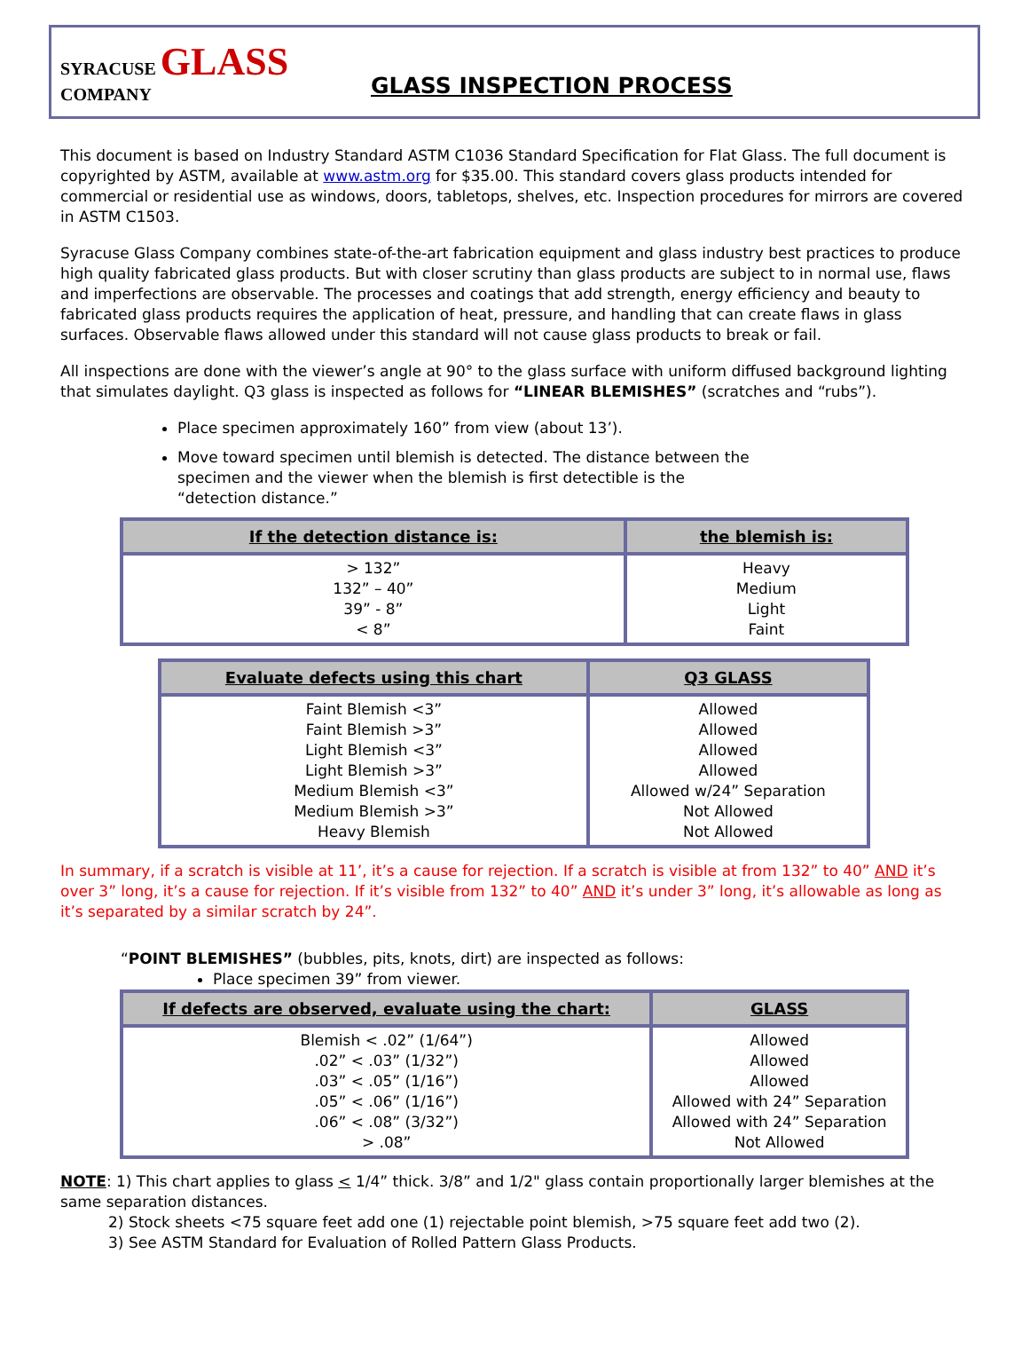SYRACUSE GLASS COMPANY
GLASS INSPECTION PROCESS
This document is based on Industry Standard ASTM C1036 Standard Specification for Flat Glass. The full document is copyrighted by ASTM, available at www.astm.org for $35.00. This standard covers glass products intended for commercial or residential use as windows, doors, tabletops, shelves, etc. Inspection procedures for mirrors are covered in ASTM C1503.
Syracuse Glass Company combines state-of-the-art fabrication equipment and glass industry best practices to produce high quality fabricated glass products. But with closer scrutiny than glass products are subject to in normal use, flaws and imperfections are observable. The processes and coatings that add strength, energy efficiency and beauty to fabricated glass products requires the application of heat, pressure, and handling that can create flaws in glass surfaces. Observable flaws allowed under this standard will not cause glass products to break or fail.
All inspections are done with the viewer’s angle at 90° to the glass surface with uniform diffused background lighting that simulates daylight. Q3 glass is inspected as follows for “LINEAR BLEMISHES” (scratches and “rubs”).
Place specimen approximately 160” from view (about 13’).
Move toward specimen until blemish is detected. The distance between the specimen and the viewer when the blemish is first detectible is the “detection distance.”
| If the detection distance is: | the blemish is: |
| --- | --- |
| > 132” 132” – 40” 39” - 8” < 8” | Heavy Medium Light Faint |
| Evaluate defects using this chart | Q3 GLASS |
| --- | --- |
| Faint Blemish <3” Faint Blemish >3” Light Blemish <3” Light Blemish >3” Medium Blemish <3” Medium Blemish >3” Heavy Blemish | Allowed Allowed Allowed Allowed Allowed w/24” Separation Not Allowed Not Allowed |
In summary, if a scratch is visible at 11’, it’s a cause for rejection. If a scratch is visible at from 132” to 40” AND it’s over 3” long, it’s a cause for rejection. If it’s visible from 132” to 40” AND it’s under 3” long, it’s allowable as long as it’s separated by a similar scratch by 24”.
“POINT BLEMISHES” (bubbles, pits, knots, dirt) are inspected as follows:
Place specimen 39” from viewer.
| If defects are observed, evaluate using the chart: | GLASS |
| --- | --- |
| Blemish < .02” (1/64”) .02” < .03” (1/32”) .03” < .05” (1/16”) .05” < .06” (1/16”) .06” < .08” (3/32”) > .08” | Allowed Allowed Allowed Allowed with 24” Separation Allowed with 24” Separation Not Allowed |
NOTE: 1) This chart applies to glass < 1/4” thick. 3/8” and 1/2" glass contain proportionally larger blemishes at the same separation distances.
2) Stock sheets <75 square feet add one (1) rejectable point blemish, >75 square feet add two (2).
3) See ASTM Standard for Evaluation of Rolled Pattern Glass Products.